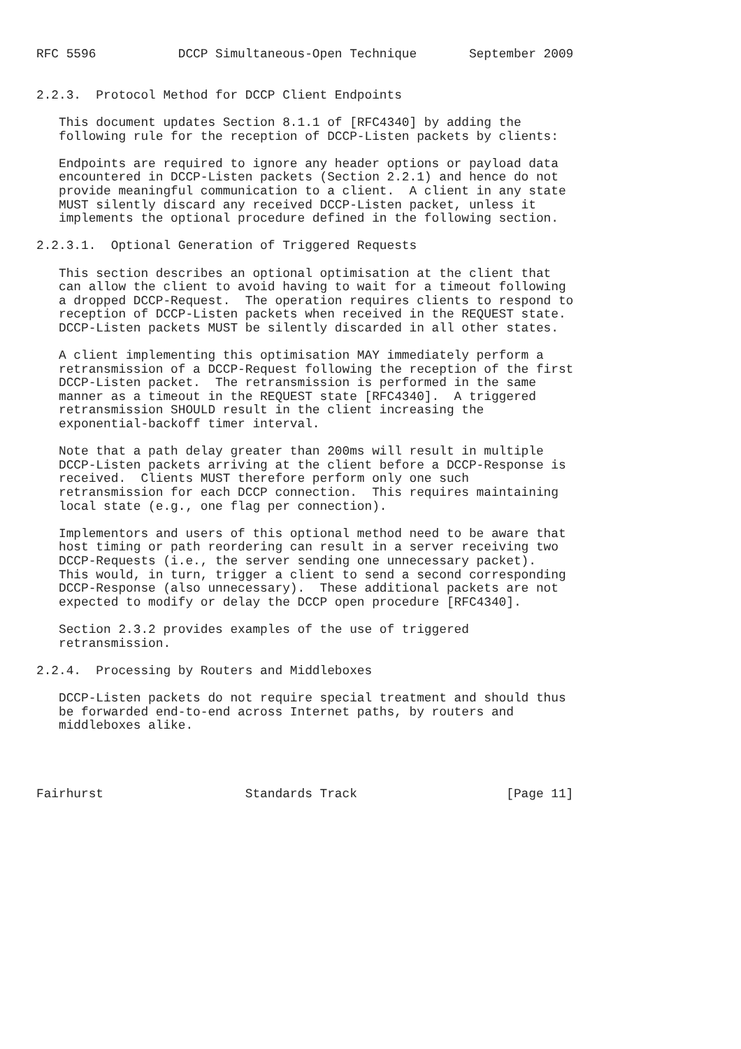RFC 5596           DCCP Simultaneous-Open Technique       September 2009


2.2.3.  Protocol Method for DCCP Client Endpoints

   This document updates Section 8.1.1 of [RFC4340] by adding the
   following rule for the reception of DCCP-Listen packets by clients:

   Endpoints are required to ignore any header options or payload data
   encountered in DCCP-Listen packets (Section 2.2.1) and hence do not
   provide meaningful communication to a client.  A client in any state
   MUST silently discard any received DCCP-Listen packet, unless it
   implements the optional procedure defined in the following section.

2.2.3.1.  Optional Generation of Triggered Requests

   This section describes an optional optimisation at the client that
   can allow the client to avoid having to wait for a timeout following
   a dropped DCCP-Request.  The operation requires clients to respond to
   reception of DCCP-Listen packets when received in the REQUEST state.
   DCCP-Listen packets MUST be silently discarded in all other states.

   A client implementing this optimisation MAY immediately perform a
   retransmission of a DCCP-Request following the reception of the first
   DCCP-Listen packet.  The retransmission is performed in the same
   manner as a timeout in the REQUEST state [RFC4340].  A triggered
   retransmission SHOULD result in the client increasing the
   exponential-backoff timer interval.

   Note that a path delay greater than 200ms will result in multiple
   DCCP-Listen packets arriving at the client before a DCCP-Response is
   received.  Clients MUST therefore perform only one such
   retransmission for each DCCP connection.  This requires maintaining
   local state (e.g., one flag per connection).

   Implementors and users of this optional method need to be aware that
   host timing or path reordering can result in a server receiving two
   DCCP-Requests (i.e., the server sending one unnecessary packet).
   This would, in turn, trigger a client to send a second corresponding
   DCCP-Response (also unnecessary).  These additional packets are not
   expected to modify or delay the DCCP open procedure [RFC4340].

   Section 2.3.2 provides examples of the use of triggered
   retransmission.

2.2.4.  Processing by Routers and Middleboxes

   DCCP-Listen packets do not require special treatment and should thus
   be forwarded end-to-end across Internet paths, by routers and
   middleboxes alike.




Fairhurst                   Standards Track                    [Page 11]